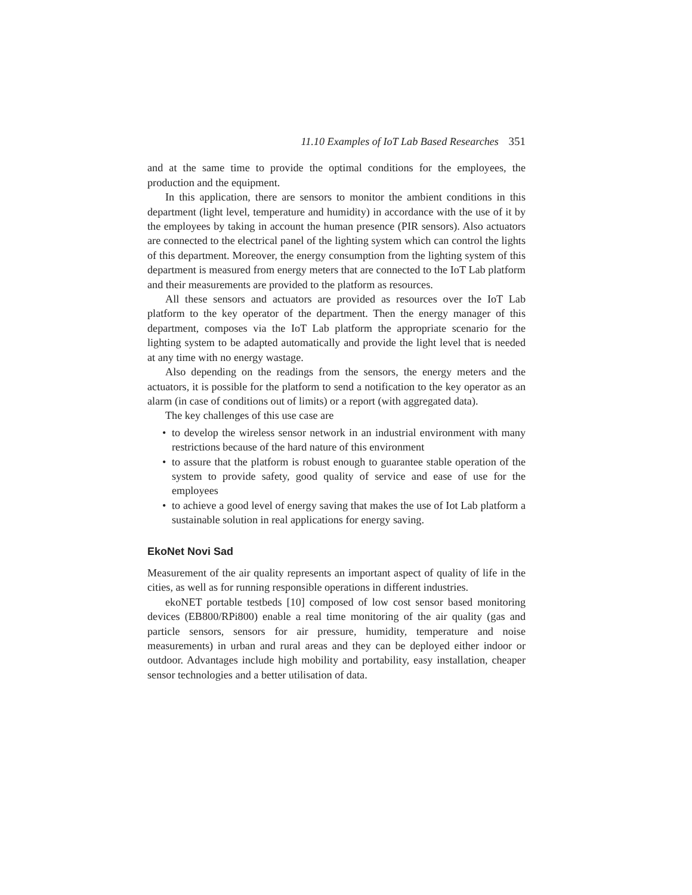11.10 Examples of IoT Lab Based Researches 351
and at the same time to provide the optimal conditions for the employees, the production and the equipment.
In this application, there are sensors to monitor the ambient conditions in this department (light level, temperature and humidity) in accordance with the use of it by the employees by taking in account the human presence (PIR sensors). Also actuators are connected to the electrical panel of the lighting system which can control the lights of this department. Moreover, the energy consumption from the lighting system of this department is measured from energy meters that are connected to the IoT Lab platform and their measurements are provided to the platform as resources.
All these sensors and actuators are provided as resources over the IoT Lab platform to the key operator of the department. Then the energy manager of this department, composes via the IoT Lab platform the appropriate scenario for the lighting system to be adapted automatically and provide the light level that is needed at any time with no energy wastage.
Also depending on the readings from the sensors, the energy meters and the actuators, it is possible for the platform to send a notification to the key operator as an alarm (in case of conditions out of limits) or a report (with aggregated data).
The key challenges of this use case are
• to develop the wireless sensor network in an industrial environment with many restrictions because of the hard nature of this environment
• to assure that the platform is robust enough to guarantee stable operation of the system to provide safety, good quality of service and ease of use for the employees
• to achieve a good level of energy saving that makes the use of Iot Lab platform a sustainable solution in real applications for energy saving.
EkoNet Novi Sad
Measurement of the air quality represents an important aspect of quality of life in the cities, as well as for running responsible operations in different industries.
ekoNET portable testbeds [10] composed of low cost sensor based monitoring devices (EB800/RPi800) enable a real time monitoring of the air quality (gas and particle sensors, sensors for air pressure, humidity, temperature and noise measurements) in urban and rural areas and they can be deployed either indoor or outdoor. Advantages include high mobility and portability, easy installation, cheaper sensor technologies and a better utilisation of data.